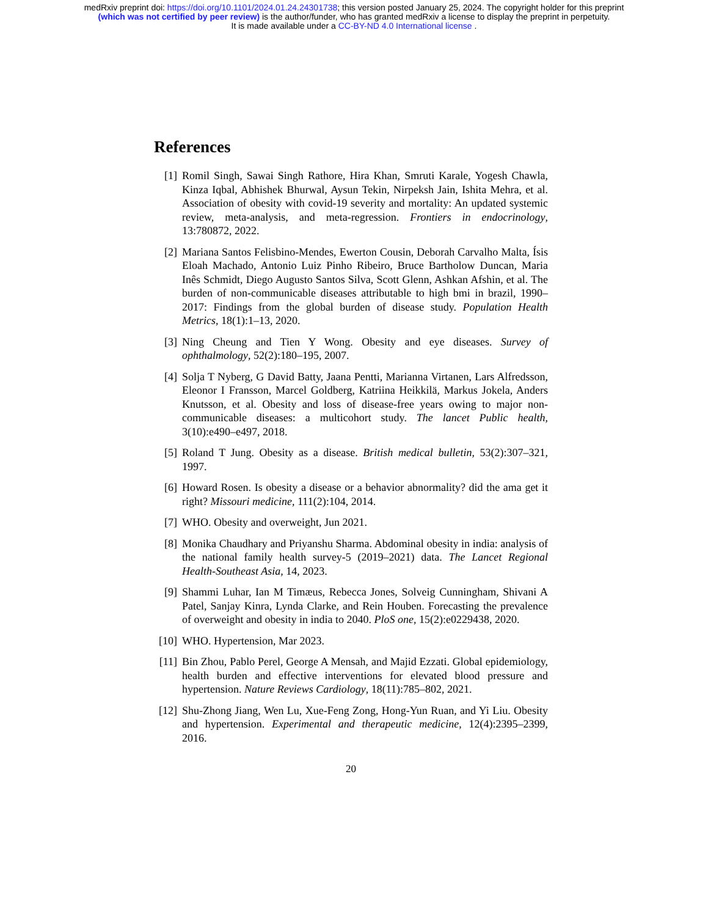medRxiv preprint doi: https://doi.org/10.1101/2024.01.24.24301738; this version posted January 25, 2024. The copyright holder for this preprint
(which was not certified by peer review) is the author/funder, who has granted medRxiv a license to display the preprint in perpetuity.
It is made available under a CC-BY-ND 4.0 International license .
References
[1] Romil Singh, Sawai Singh Rathore, Hira Khan, Smruti Karale, Yogesh Chawla, Kinza Iqbal, Abhishek Bhurwal, Aysun Tekin, Nirpeksh Jain, Ishita Mehra, et al. Association of obesity with covid-19 severity and mortality: An updated systemic review, meta-analysis, and meta-regression. Frontiers in endocrinology, 13:780872, 2022.
[2] Mariana Santos Felisbino-Mendes, Ewerton Cousin, Deborah Carvalho Malta, Ísis Eloah Machado, Antonio Luiz Pinho Ribeiro, Bruce Bartholow Duncan, Maria Inês Schmidt, Diego Augusto Santos Silva, Scott Glenn, Ashkan Afshin, et al. The burden of non-communicable diseases attributable to high bmi in brazil, 1990–2017: Findings from the global burden of disease study. Population Health Metrics, 18(1):1–13, 2020.
[3] Ning Cheung and Tien Y Wong. Obesity and eye diseases. Survey of ophthalmology, 52(2):180–195, 2007.
[4] Solja T Nyberg, G David Batty, Jaana Pentti, Marianna Virtanen, Lars Alfredsson, Eleonor I Fransson, Marcel Goldberg, Katriina Heikkilä, Markus Jokela, Anders Knutsson, et al. Obesity and loss of disease-free years owing to major non-communicable diseases: a multicohort study. The lancet Public health, 3(10):e490–e497, 2018.
[5] Roland T Jung. Obesity as a disease. British medical bulletin, 53(2):307–321, 1997.
[6] Howard Rosen. Is obesity a disease or a behavior abnormality? did the ama get it right? Missouri medicine, 111(2):104, 2014.
[7] WHO. Obesity and overweight, Jun 2021.
[8] Monika Chaudhary and Priyanshu Sharma. Abdominal obesity in india: analysis of the national family health survey-5 (2019–2021) data. The Lancet Regional Health-Southeast Asia, 14, 2023.
[9] Shammi Luhar, Ian M Timæus, Rebecca Jones, Solveig Cunningham, Shivani A Patel, Sanjay Kinra, Lynda Clarke, and Rein Houben. Forecasting the prevalence of overweight and obesity in india to 2040. PloS one, 15(2):e0229438, 2020.
[10]
WHO. Hypertension, Mar 2023.
[11]
Bin Zhou, Pablo Perel, George A Mensah, and Majid Ezzati. Global epidemiology, health burden and effective interventions for elevated blood pressure and hypertension. Nature Reviews Cardiology, 18(11):785–802, 2021.
[12]
Shu-Zhong Jiang, Wen Lu, Xue-Feng Zong, Hong-Yun Ruan, and Yi Liu. Obesity and hypertension. Experimental and therapeutic medicine, 12(4):2395–2399, 2016.
20